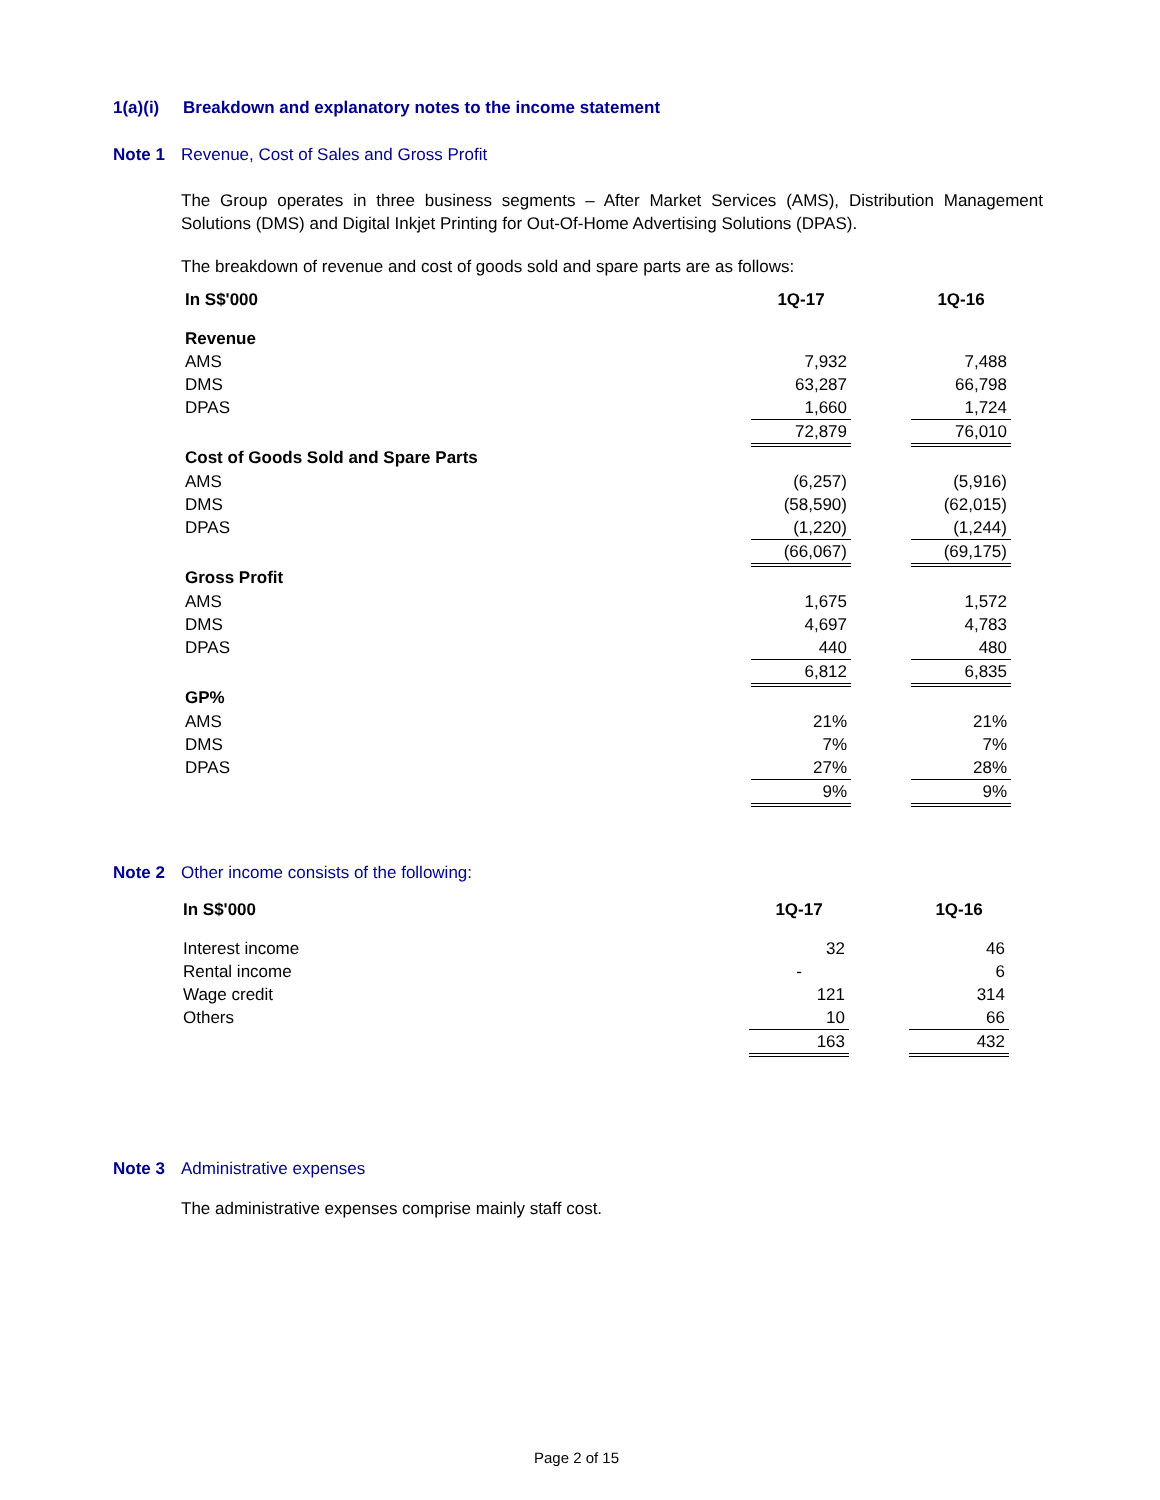1(a)(i) Breakdown and explanatory notes to the income statement
Note 1 Revenue, Cost of Sales and Gross Profit
The Group operates in three business segments – After Market Services (AMS), Distribution Management Solutions (DMS) and Digital Inkjet Printing for Out-Of-Home Advertising Solutions (DPAS).
The breakdown of revenue and cost of goods sold and spare parts are as follows:
| In S$'000 | 1Q-17 | | 1Q-16 |
| Revenue | | | |
| AMS | 7,932 | | 7,488 |
| DMS | 63,287 | | 66,798 |
| DPAS | 1,660 | | 1,724 |
| | 72,879 | | 76,010 |
| Cost of Goods Sold and Spare Parts | | | |
| AMS | (6,257) | | (5,916) |
| DMS | (58,590) | | (62,015) |
| DPAS | (1,220) | | (1,244) |
| | (66,067) | | (69,175) |
| Gross Profit | | | |
| AMS | 1,675 | | 1,572 |
| DMS | 4,697 | | 4,783 |
| DPAS | 440 | | 480 |
| | 6,812 | | 6,835 |
| GP% | | | |
| AMS | 21% | | 21% |
| DMS | 7% | | 7% |
| DPAS | 27% | | 28% |
| | 9% | | 9% |
Note 2 Other income consists of the following:
| In S$'000 | 1Q-17 | | 1Q-16 |
| Interest income | 32 | | 46 |
| Rental income | - | | 6 |
| Wage credit | 121 | | 314 |
| Others | 10 | | 66 |
| | 163 | | 432 |
Note 3 Administrative expenses
The administrative expenses comprise mainly staff cost.
Page 2 of 15